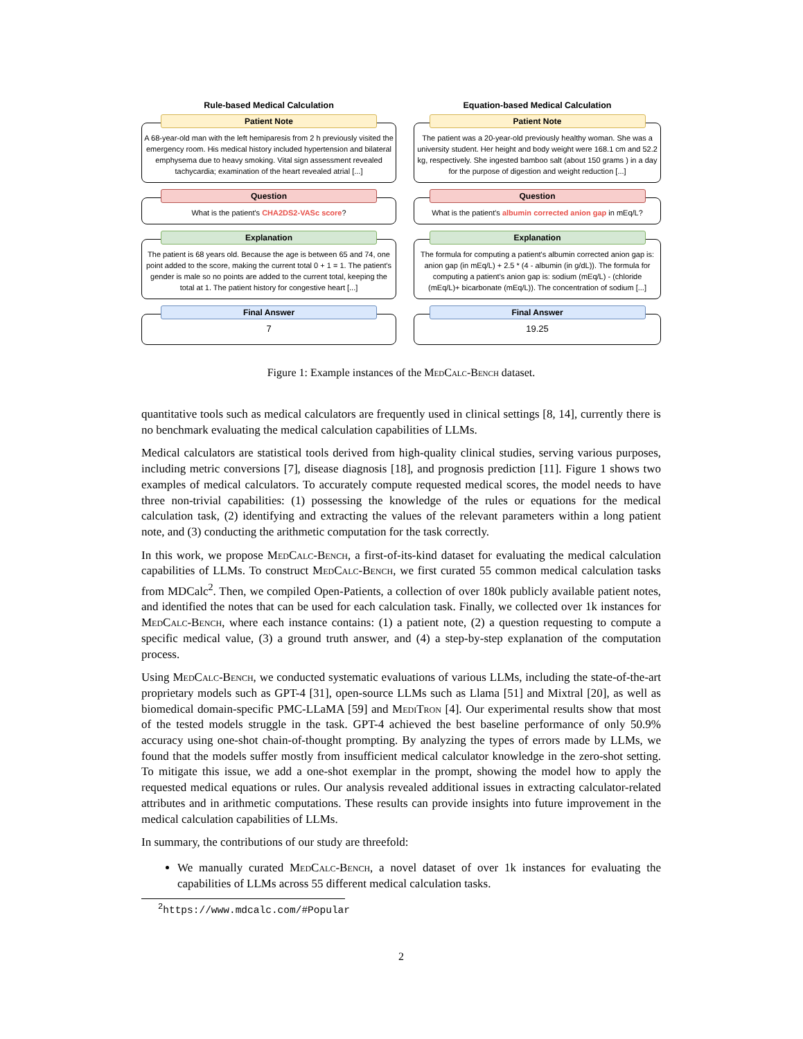Rule-based Medical Calculation
Patient Note
A 68-year-old man with the left hemiparesis from 2 h previously visited the emergency room. His medical history included hypertension and bilateral emphysema due to heavy smoking. Vital sign assessment revealed tachycardia; examination of the heart revealed atrial [...]
Question
What is the patient's CHA2DS2-VASc score?
Explanation
The patient is 68 years old. Because the age is between 65 and 74, one point added to the score, making the current total 0 + 1 = 1. The patient's gender is male so no points are added to the current total, keeping the total at 1. The patient history for congestive heart [...]
Final Answer
7
Equation-based Medical Calculation
Patient Note
The patient was a 20-year-old previously healthy woman. She was a university student. Her height and body weight were 168.1 cm and 52.2 kg, respectively. She ingested bamboo salt (about 150 grams ) in a day for the purpose of digestion and weight reduction [...]
Question
What is the patient's albumin corrected anion gap in mEq/L?
Explanation
The formula for computing a patient's albumin corrected anion gap is: anion gap (in mEq/L) + 2.5 * (4 - albumin (in g/dL)). The formula for computing a patient's anion gap is: sodium (mEq/L) - (chloride (mEq/L)+ bicarbonate (mEq/L)). The concentration of sodium [...]
Final Answer
19.25
Figure 1: Example instances of the MedCalc-Bench dataset.
quantitative tools such as medical calculators are frequently used in clinical settings [8, 14], currently there is no benchmark evaluating the medical calculation capabilities of LLMs.
Medical calculators are statistical tools derived from high-quality clinical studies, serving various purposes, including metric conversions [7], disease diagnosis [18], and prognosis prediction [11]. Figure 1 shows two examples of medical calculators. To accurately compute requested medical scores, the model needs to have three non-trivial capabilities: (1) possessing the knowledge of the rules or equations for the medical calculation task, (2) identifying and extracting the values of the relevant parameters within a long patient note, and (3) conducting the arithmetic computation for the task correctly.
In this work, we propose MedCalc-Bench, a first-of-its-kind dataset for evaluating the medical calculation capabilities of LLMs. To construct MedCalc-Bench, we first curated 55 common medical calculation tasks from MDCalc<sup>2</sup>. Then, we compiled Open-Patients, a collection of over 180k publicly available patient notes, and identified the notes that can be used for each calculation task. Finally, we collected over 1k instances for MedCalc-Bench, where each instance contains: (1) a patient note, (2) a question requesting to compute a specific medical value, (3) a ground truth answer, and (4) a step-by-step explanation of the computation process.
Using MedCalc-Bench, we conducted systematic evaluations of various LLMs, including the state-of-the-art proprietary models such as GPT-4 [31], open-source LLMs such as Llama [51] and Mixtral [20], as well as biomedical domain-specific PMC-LLaMA [59] and MediTron [4]. Our experimental results show that most of the tested models struggle in the task. GPT-4 achieved the best baseline performance of only 50.9% accuracy using one-shot chain-of-thought prompting. By analyzing the types of errors made by LLMs, we found that the models suffer mostly from insufficient medical calculator knowledge in the zero-shot setting. To mitigate this issue, we add a one-shot exemplar in the prompt, showing the model how to apply the requested medical equations or rules. Our analysis revealed additional issues in extracting calculator-related attributes and in arithmetic computations. These results can provide insights into future improvement in the medical calculation capabilities of LLMs.
In summary, the contributions of our study are threefold:
We manually curated MedCalc-Bench, a novel dataset of over 1k instances for evaluating the capabilities of LLMs across 55 different medical calculation tasks.
<sup>2</sup> https://www.mdcalc.com/#Popular
2